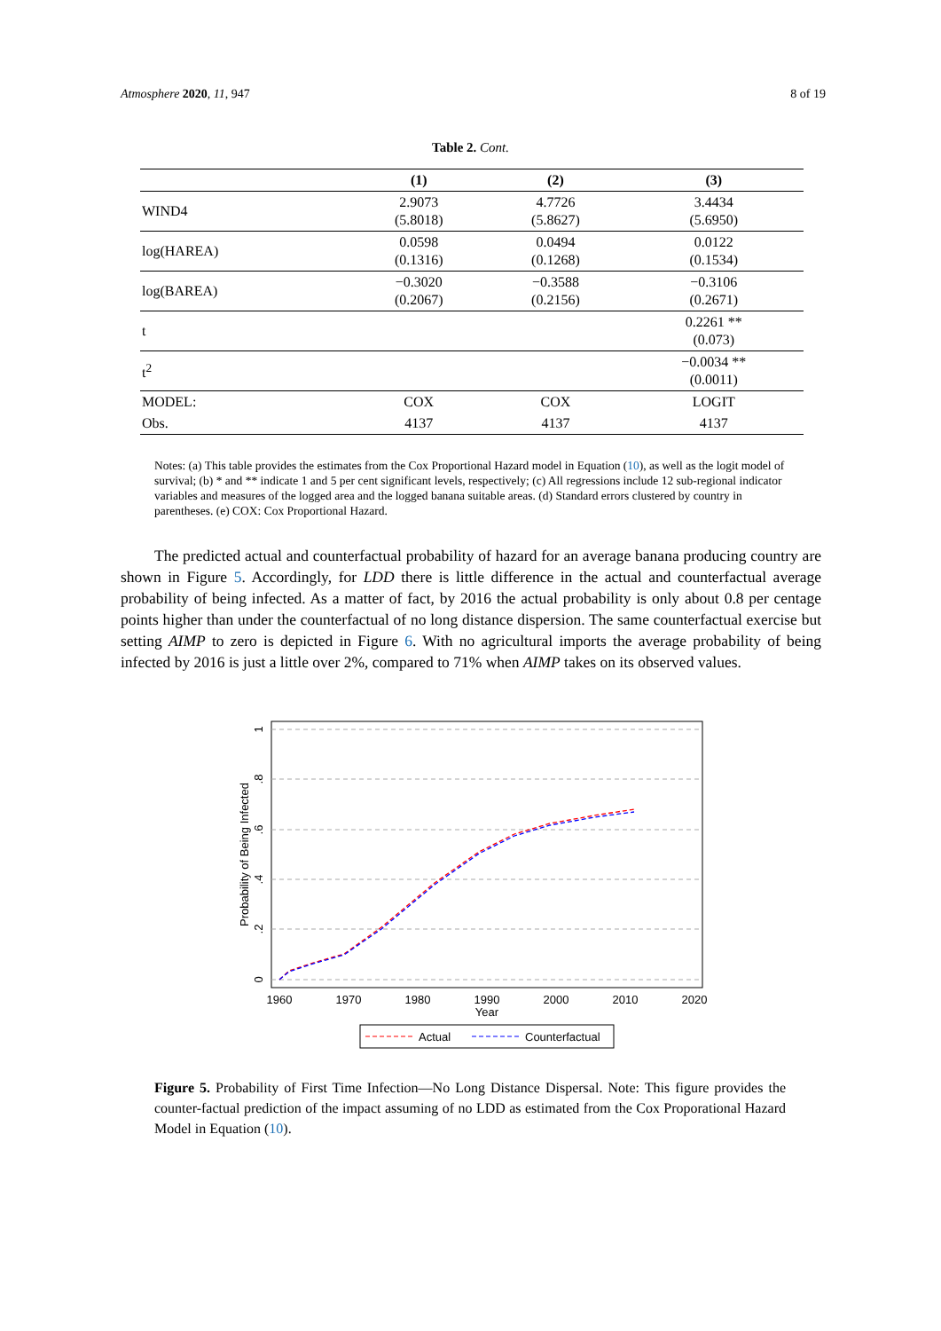Atmosphere 2020, 11, 947 8 of 19
Table 2. Cont.
| | (1) | (2) | (3) |
| --- | --- | --- | --- |
| WIND4 | 2.9073 (5.8018) | 4.7726 (5.8627) | 3.4434 (5.6950) |
| log(HAREA) | 0.0598 (0.1316) | 0.0494 (0.1268) | 0.0122 (0.1534) |
| log(BAREA) | −0.3020 (0.2067) | −0.3588 (0.2156) | −0.3106 (0.2671) |
| t | | | 0.2261 ** (0.073) |
| t<sup>2</sup> | | | −0.0034 ** (0.0011) |
| MODEL: | COX | COX | LOGIT |
| Obs. | 4137 | 4137 | 4137 |
Notes: (a) This table provides the estimates from the Cox Proportional Hazard model in Equation (10), as well as the logit model of survival; (b) * and ** indicate 1 and 5 per cent significant levels, respectively; (c) All regressions include 12 sub-regional indicator variables and measures of the logged area and the logged banana suitable areas. (d) Standard errors clustered by country in parentheses. (e) COX: Cox Proportional Hazard.
The predicted actual and counterfactual probability of hazard for an average banana producing country are shown in Figure 5. Accordingly, for LDD there is little difference in the actual and counterfactual average probability of being infected. As a matter of fact, by 2016 the actual probability is only about 0.8 per centage points higher than under the counterfactual of no long distance dispersion. The same counterfactual exercise but setting AIMP to zero is depicted in Figure 6. With no agricultural imports the average probability of being infected by 2016 is just a little over 2%, compared to 71% when AIMP takes on its observed values.
1960
1970
1980
1990
2000
2010
2020
Year
0
.2
.4
.6
.8
1
Probability of Being Infected
Actual
Counterfactual
Figure 5. Probability of First Time Infection—No Long Distance Dispersal. Note: This figure provides the counter-factual prediction of the impact assuming of no LDD as estimated from the Cox Proporational Hazard Model in Equation (10).